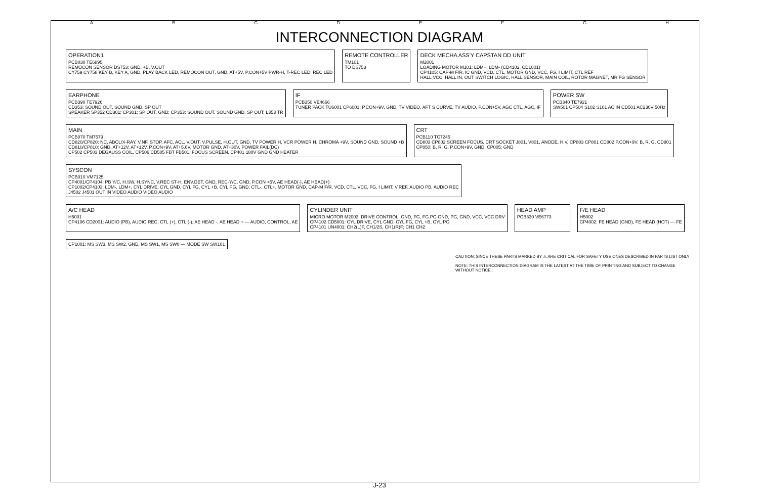A B C D E F G H
INTERCONNECTION DIAGRAM
OPERATION1
PCB030 TE6895
REMOCON SENSOR DS753: GND, +B, V.OUT
CY759 CY758 KEY B, KEY A, GND, PLAY BACK LED, REMOCON OUT, GND, AT+5V, P.CON+5V PWR-H, T-REC LED, REC LED
REMOTE CONTROLLER
TM101
TO DS753
DECK MECHA ASS'Y CAPSTAN DD UNIT
M2001
LOADING MOTOR M101: LDM+, LDM- (CD4102, CD1001)
CP4105: CAP-M F/R, IC GND, VCD, CTL, MOTOR GND, VCC, FG, I LIMIT, CTL REF
HALL VCC, HALL IN, OUT SWITCH LOGIC, HALL SENSOR, MAIN COIL, ROTOR MAGNET, MR FG SENSOR
EARPHONE
PCB390 TE7926
CD353: SOUND OUT, SOUND GND, SP OUT
SPEAKER SP352 CD301; CP301: SP OUT, GND; CP353: SOUND OUT, SOUND GND, SP OUT; L353 TR
IF
PCB350 VE4666
TUNER PACK TU6001 CP6001: P.CON+9V, GND, TV VIDEO, AFT S CURVE, TV AUDIO, P.CON+5V, AGC CTL, AGC, IF
POWER SW
PCB340 TE7921
SW501 CP504 S102 S101 AC IN CD501 AC230V 50Hz
MAIN
PCB070 TM7579
CD820/CP820: NC, ABCL/X-RAY, V.NF, STOP, AFC, ACL, V.OUT, V.PULSE, H.OUT, GND, TV POWER H, VCR POWER H, CHROMA +9V, SOUND GND, SOUND +B
CD810/CP810: GND, AT+12V, AT+12V, P.CON+9V, AT+5.6V, MOTOR GND, AT+30V, POWER FAIL(DC)
CP502 CP503 DEGAUSS COIL, CP506 CD505 FBT FB501, FOCUS SCREEN, CP401 180V GND GND HEATER
CRT
PCB110 TC7245
CD803 CP802 SCREEN FOCUS, CRT SOCKET J801, V801, ANODE, H.V, CP803 CP801 CD802 P.CON+9V, B, R, G, CD801
CP850: B, R, G, P.CON+9V, GND; CP005: GND
SYSCON
PCB010 VM7125
CP4001/CP4104: PB Y/C, H.SW, H.SYNC, V.REC ST-H, ENV.DET, GND, REC-Y/C, GND, P.CON +5V, AE HEAD(-), AE HEAD(+)
CP1002/CP4103: LDM-, LDM+, CYL DRIVE, CYL GND, CYL FG, CYL +B, CYL PG, GND, CTL-, CTL+, MOTOR GND, CAP-M F/R, VCD, CTL, VCC, FG, I LIMIT, V.REF, AUDIO PB, AUDIO REC
J4502 J4501 OUT IN VIDEO AUDIO VIDEO AUDIO
A/C HEAD
H5001
CP4106 CD2001: AUDIO (PB), AUDIO REC, CTL (+), CTL (-), AE HEAD -, AE HEAD + — AUDIO, CONTROL, AE
CYLINDER UNIT
MICRO MOTOR M2003: DRIVE CONTROL, GND, FG, FG.PG GND, PG, GND, VCC, VCC DRV
CP4102 CD5001: CYL DRIVE, CYL GND, CYL FG, CYL +B, CYL PG
CP4101 UN4001: CH2(L)F, CH1/2S, CH1(R)F; CH1 CH2
HEAD AMP
PCB330 VE6773
F/E HEAD
H5002
CP4002: FE HEAD (GND), FE HEAD (HOT) — FE
CP1001: MS SW3, MS SW2, GND, MS SW1, MS SW0 — MODE SW SW101
CAUTION: SINCE THESE PARTS MARKED BY ⚠ ARE CRITICAL FOR SAFETY USE ONES DESCRIBED IN PARTS LIST ONLY .
NOTE: THIS INTERCONNECTION DIAGRAM IS THE LATEST AT THE TIME OF PRINTING AND SUBJECT TO CHANGE WITHOUT NOTICE .
J-23